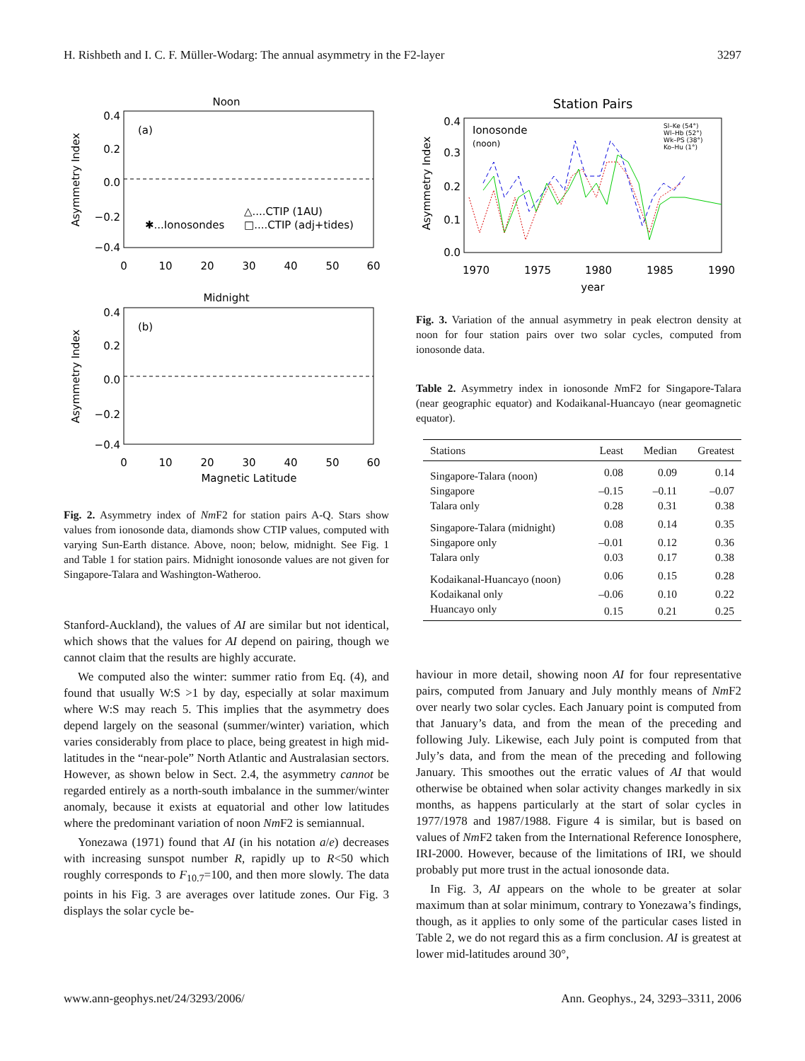H. Rishbeth and I. C. F. Müller-Wodarg: The annual asymmetry in the F2-layer 3297
Noon
(a)
0.4
0.2
0.0
−0.2
−0.4
0
10
20
30
40
50
60
Asymmetry Index
△....CTIP (1AU)
✱...Ionosondes
□....CTIP (adj+tides)
Midnight
(b)
0.4
0.2
0.0
−0.2
−0.4
0
10
20
30
40
50
60
Magnetic Latitude
Asymmetry Index
Fig. 2. Asymmetry index of Nm F2 for station pairs A-Q. Stars show values from ionosonde data, diamonds show CTIP values, computed with varying Sun-Earth distance. Above, noon; below, midnight. See Fig. 1 and Table 1 for station pairs. Midnight ionosonde values are not given for Singapore-Talara and Washington-Watheroo.
Stanford-Auckland), the values of AI are similar but not identical, which shows that the values for AI depend on pairing, though we cannot claim that the results are highly accurate.
We computed also the winter: summer ratio from Eq. (4), and found that usually W:S >1 by day, especially at solar maximum where W:S may reach 5. This implies that the asymmetry does depend largely on the seasonal (summer/winter) variation, which varies considerably from place to place, being greatest in high mid-latitudes in the “near-pole” North Atlantic and Australasian sectors. However, as shown below in Sect. 2.4, the asymmetry cannot be regarded entirely as a north-south imbalance in the summer/winter anomaly, because it exists at equatorial and other low latitudes where the predominant variation of noon Nm F2 is semiannual.
Yonezawa (1971) found that AI (in his notation a/e) decreases with increasing sunspot number R, rapidly up to R<50 which roughly corresponds to F<sub>10.7</sub>=100, and then more slowly. The data points in his Fig. 3 are averages over latitude zones. Our Fig. 3 displays the solar cycle be-
Station Pairs
Ionosonde
(noon)
Sl–Ke (54°)
Wl–Hb (52°)
Wk–PS (38°)
Ko–Hu (1°)
0.4
0.3
0.2
0.1
0.0
1970
1975
1980
1985
1990
year
Asymmetry Index
Fig. 3. Variation of the annual asymmetry in peak electron density at noon for four station pairs over two solar cycles, computed from ionosonde data.
Table 2. Asymmetry index in ionosonde NmF2 for Singapore-Talara (near geographic equator) and Kodaikanal-Huancayo (near geomagnetic equator).
| Stations | Least | Median | Greatest |
| --- | --- | --- | --- |
| Singapore-Talara (noon) | 0.08 | 0.09 | 0.14 |
| Singapore | –0.15 | –0.11 | –0.07 |
| Talara only | 0.28 | 0.31 | 0.38 |
| Singapore-Talara (midnight) | 0.08 | 0.14 | 0.35 |
| Singapore only | –0.01 | 0.12 | 0.36 |
| Talara only | 0.03 | 0.17 | 0.38 |
| Kodaikanal-Huancayo (noon) | 0.06 | 0.15 | 0.28 |
| Kodaikanal only | –0.06 | 0.10 | 0.22 |
| Huancayo only | 0.15 | 0.21 | 0.25 |
haviour in more detail, showing noon AI for four representative pairs, computed from January and July monthly means of Nm F2 over nearly two solar cycles. Each January point is computed from that January’s data, and from the mean of the preceding and following July. Likewise, each July point is computed from that July’s data, and from the mean of the preceding and following January. This smoothes out the erratic values of AI that would otherwise be obtained when solar activity changes markedly in six months, as happens particularly at the start of solar cycles in 1977/1978 and 1987/1988. Figure 4 is similar, but is based on values of Nm F2 taken from the International Reference Ionosphere, IRI-2000. However, because of the limitations of IRI, we should probably put more trust in the actual ionosonde data.
In Fig. 3, AI appears on the whole to be greater at solar maximum than at solar minimum, contrary to Yonezawa’s findings, though, as it applies to only some of the particular cases listed in Table 2, we do not regard this as a firm conclusion. AI is greatest at lower mid-latitudes around 30°,
www.ann-geophys.net/24/3293/2006/ Ann. Geophys., 24, 3293–3311, 2006